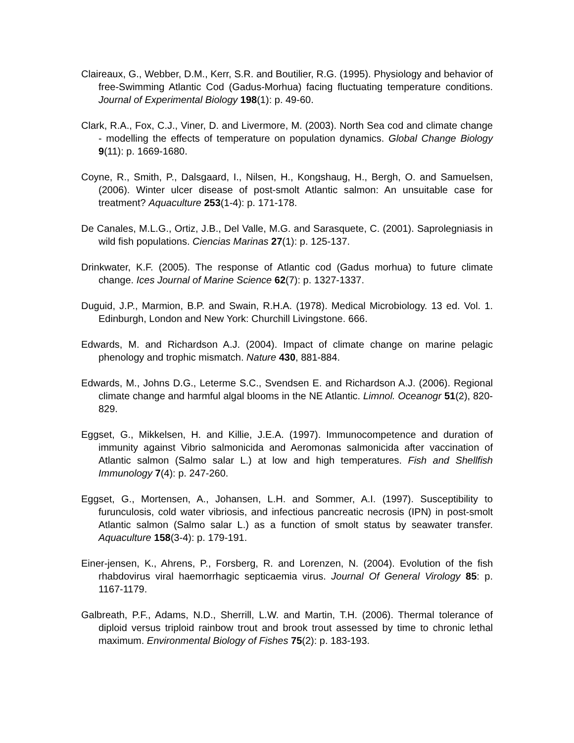Claireaux, G., Webber, D.M., Kerr, S.R. and Boutilier, R.G. (1995). Physiology and behavior of free-Swimming Atlantic Cod (Gadus-Morhua) facing fluctuating temperature conditions. Journal of Experimental Biology 198(1): p. 49-60.
Clark, R.A., Fox, C.J., Viner, D. and Livermore, M. (2003). North Sea cod and climate change - modelling the effects of temperature on population dynamics. Global Change Biology 9(11): p. 1669-1680.
Coyne, R., Smith, P., Dalsgaard, I., Nilsen, H., Kongshaug, H., Bergh, O. and Samuelsen, (2006). Winter ulcer disease of post-smolt Atlantic salmon: An unsuitable case for treatment? Aquaculture 253(1-4): p. 171-178.
De Canales, M.L.G., Ortiz, J.B., Del Valle, M.G. and Sarasquete, C. (2001). Saprolegniasis in wild fish populations. Ciencias Marinas 27(1): p. 125-137.
Drinkwater, K.F. (2005). The response of Atlantic cod (Gadus morhua) to future climate change. Ices Journal of Marine Science 62(7): p. 1327-1337.
Duguid, J.P., Marmion, B.P. and Swain, R.H.A. (1978). Medical Microbiology. 13 ed. Vol. 1. Edinburgh, London and New York: Churchill Livingstone. 666.
Edwards, M. and Richardson A.J. (2004). Impact of climate change on marine pelagic phenology and trophic mismatch. Nature 430, 881-884.
Edwards, M., Johns D.G., Leterme S.C., Svendsen E. and Richardson A.J. (2006). Regional climate change and harmful algal blooms in the NE Atlantic. Limnol. Oceanogr 51(2), 820-829.
Eggset, G., Mikkelsen, H. and Killie, J.E.A. (1997). Immunocompetence and duration of immunity against Vibrio salmonicida and Aeromonas salmonicida after vaccination of Atlantic salmon (Salmo salar L.) at low and high temperatures. Fish and Shellfish Immunology 7(4): p. 247-260.
Eggset, G., Mortensen, A., Johansen, L.H. and Sommer, A.I. (1997). Susceptibility to furunculosis, cold water vibriosis, and infectious pancreatic necrosis (IPN) in post-smolt Atlantic salmon (Salmo salar L.) as a function of smolt status by seawater transfer. Aquaculture 158(3-4): p. 179-191.
Einer-jensen, K., Ahrens, P., Forsberg, R. and Lorenzen, N. (2004). Evolution of the fish rhabdovirus viral haemorrhagic septicaemia virus. Journal Of General Virology 85: p. 1167-1179.
Galbreath, P.F., Adams, N.D., Sherrill, L.W. and Martin, T.H. (2006). Thermal tolerance of diploid versus triploid rainbow trout and brook trout assessed by time to chronic lethal maximum. Environmental Biology of Fishes 75(2): p. 183-193.